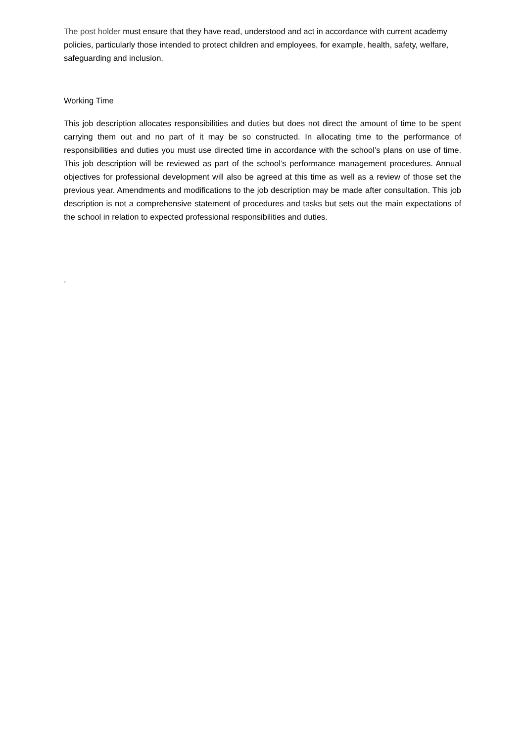The post holder must ensure that they have read, understood and act in accordance with current academy policies, particularly those intended to protect children and employees, for example, health, safety, welfare, safeguarding and inclusion.
Working Time
This job description allocates responsibilities and duties but does not direct the amount of time to be spent carrying them out and no part of it may be so constructed. In allocating time to the performance of responsibilities and duties you must use directed time in accordance with the school’s plans on use of time. This job description will be reviewed as part of the school’s performance management procedures. Annual objectives for professional development will also be agreed at this time as well as a review of those set the previous year. Amendments and modifications to the job description may be made after consultation. This job description is not a comprehensive statement of procedures and tasks but sets out the main expectations of the school in relation to expected professional responsibilities and duties.
.